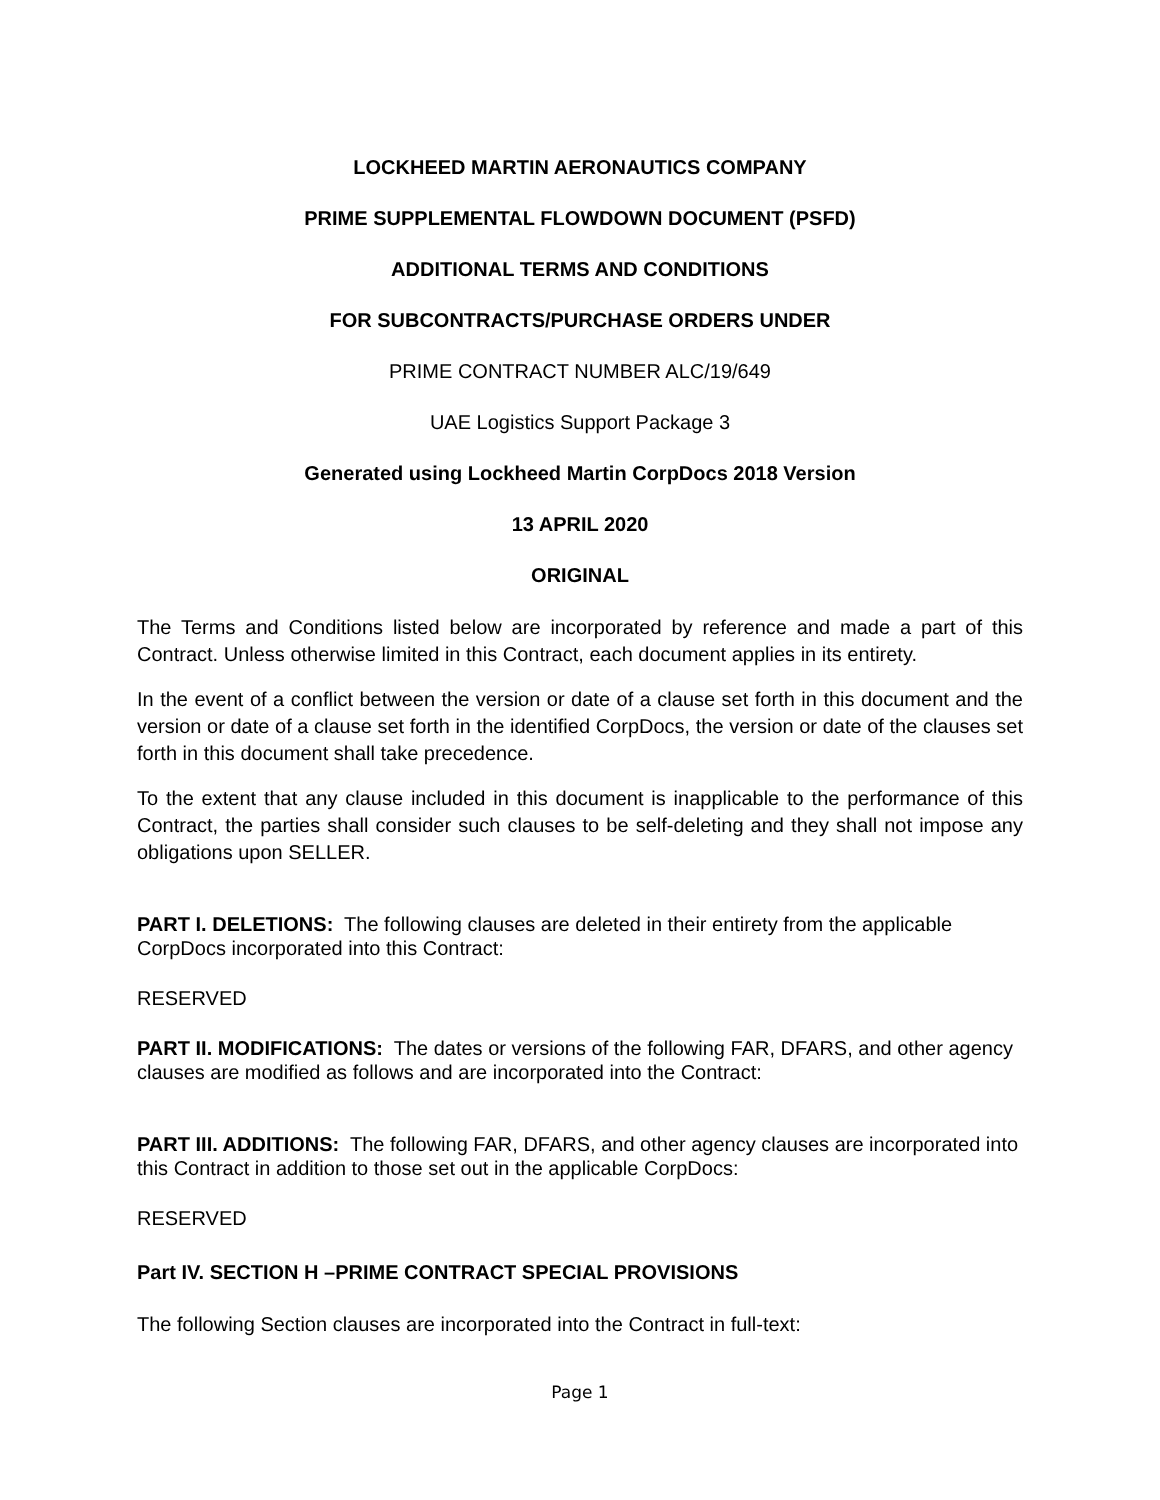LOCKHEED MARTIN AERONAUTICS COMPANY
PRIME SUPPLEMENTAL FLOWDOWN DOCUMENT (PSFD)
ADDITIONAL TERMS AND CONDITIONS
FOR SUBCONTRACTS/PURCHASE ORDERS UNDER
PRIME CONTRACT NUMBER ALC/19/649
UAE Logistics Support Package 3
Generated using Lockheed Martin CorpDocs 2018 Version
13 APRIL 2020
ORIGINAL
The Terms and Conditions listed below are incorporated by reference and made a part of this Contract. Unless otherwise limited in this Contract, each document applies in its entirety.
In the event of a conflict between the version or date of a clause set forth in this document and the version or date of a clause set forth in the identified CorpDocs, the version or date of the clauses set forth in this document shall take precedence.
To the extent that any clause included in this document is inapplicable to the performance of this Contract, the parties shall consider such clauses to be self-deleting and they shall not impose any obligations upon SELLER.
PART I. DELETIONS: The following clauses are deleted in their entirety from the applicable CorpDocs incorporated into this Contract:
RESERVED
PART II. MODIFICATIONS: The dates or versions of the following FAR, DFARS, and other agency clauses are modified as follows and are incorporated into the Contract:
PART III. ADDITIONS: The following FAR, DFARS, and other agency clauses are incorporated into this Contract in addition to those set out in the applicable CorpDocs:
RESERVED
Part IV. SECTION H –PRIME CONTRACT SPECIAL PROVISIONS
The following Section clauses are incorporated into the Contract in full-text:
Page 1